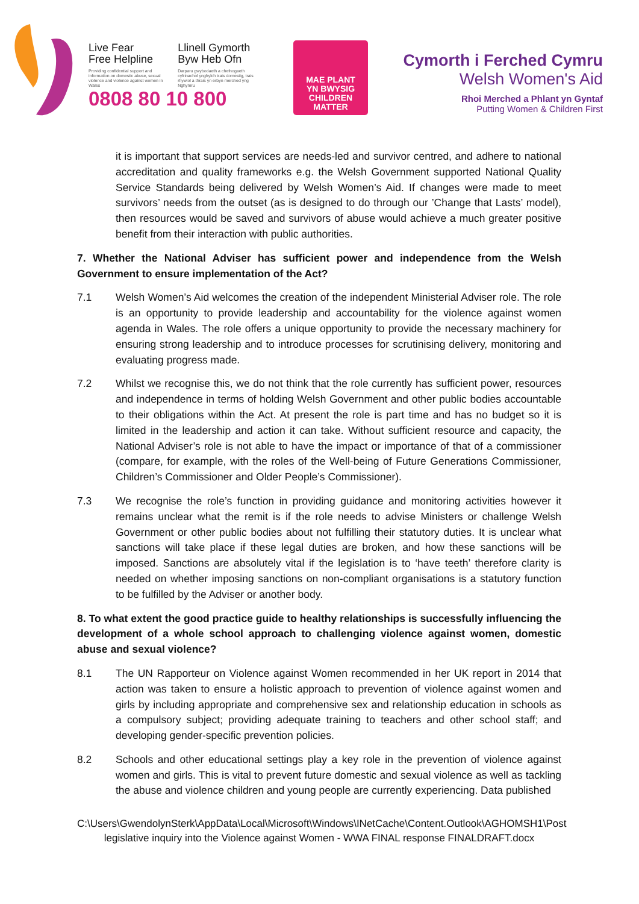Live Fear
Free Helpline
Providing confidential support and information on domestic abuse, sexual violence and violence against women in Wales
Llinell Gymorth
Byw Heb Ofn
Darparu gwybodaeth a chefnogaeth cyfrinachol ynghylch trais domestig, trais rhywiol a thrais yn erbyn merched yng Nghymru
0808 80 10 800
MAE PLANT
YN BWYSIG
CHILDREN
MATTER
Cymorth i Ferched Cymru
Welsh Women's Aid
Rhoi Merched a Phlant yn Gyntaf
Putting Women & Children First
it is important that support services are needs-led and survivor centred, and adhere to national accreditation and quality frameworks e.g. the Welsh Government supported National Quality Service Standards being delivered by Welsh Women’s Aid. If changes were made to meet survivors’ needs from the outset (as is designed to do through our ’Change that Lasts’ model), then resources would be saved and survivors of abuse would achieve a much greater positive benefit from their interaction with public authorities.
7. Whether the National Adviser has sufficient power and independence from the Welsh Government to ensure implementation of the Act?
7.1 Welsh Women’s Aid welcomes the creation of the independent Ministerial Adviser role. The role is an opportunity to provide leadership and accountability for the violence against women agenda in Wales. The role offers a unique opportunity to provide the necessary machinery for ensuring strong leadership and to introduce processes for scrutinising delivery, monitoring and evaluating progress made.
7.2 Whilst we recognise this, we do not think that the role currently has sufficient power, resources and independence in terms of holding Welsh Government and other public bodies accountable to their obligations within the Act. At present the role is part time and has no budget so it is limited in the leadership and action it can take. Without sufficient resource and capacity, the National Adviser’s role is not able to have the impact or importance of that of a commissioner (compare, for example, with the roles of the Well-being of Future Generations Commissioner, Children’s Commissioner and Older People’s Commissioner).
7.3 We recognise the role’s function in providing guidance and monitoring activities however it remains unclear what the remit is if the role needs to advise Ministers or challenge Welsh Government or other public bodies about not fulfilling their statutory duties. It is unclear what sanctions will take place if these legal duties are broken, and how these sanctions will be imposed. Sanctions are absolutely vital if the legislation is to ‘have teeth’ therefore clarity is needed on whether imposing sanctions on non-compliant organisations is a statutory function to be fulfilled by the Adviser or another body.
8. To what extent the good practice guide to healthy relationships is successfully influencing the development of a whole school approach to challenging violence against women, domestic abuse and sexual violence?
8.1 The UN Rapporteur on Violence against Women recommended in her UK report in 2014 that action was taken to ensure a holistic approach to prevention of violence against women and girls by including appropriate and comprehensive sex and relationship education in schools as a compulsory subject; providing adequate training to teachers and other school staff; and developing gender-specific prevention policies.
8.2 Schools and other educational settings play a key role in the prevention of violence against women and girls. This is vital to prevent future domestic and sexual violence as well as tackling the abuse and violence children and young people are currently experiencing. Data published
C:\Users\GwendolynSterk\AppData\Local\Microsoft\Windows\INetCache\Content.Outlook\AGHOMSH1\Post legislative inquiry into the Violence against Women - WWA FINAL response FINALDRAFT.docx